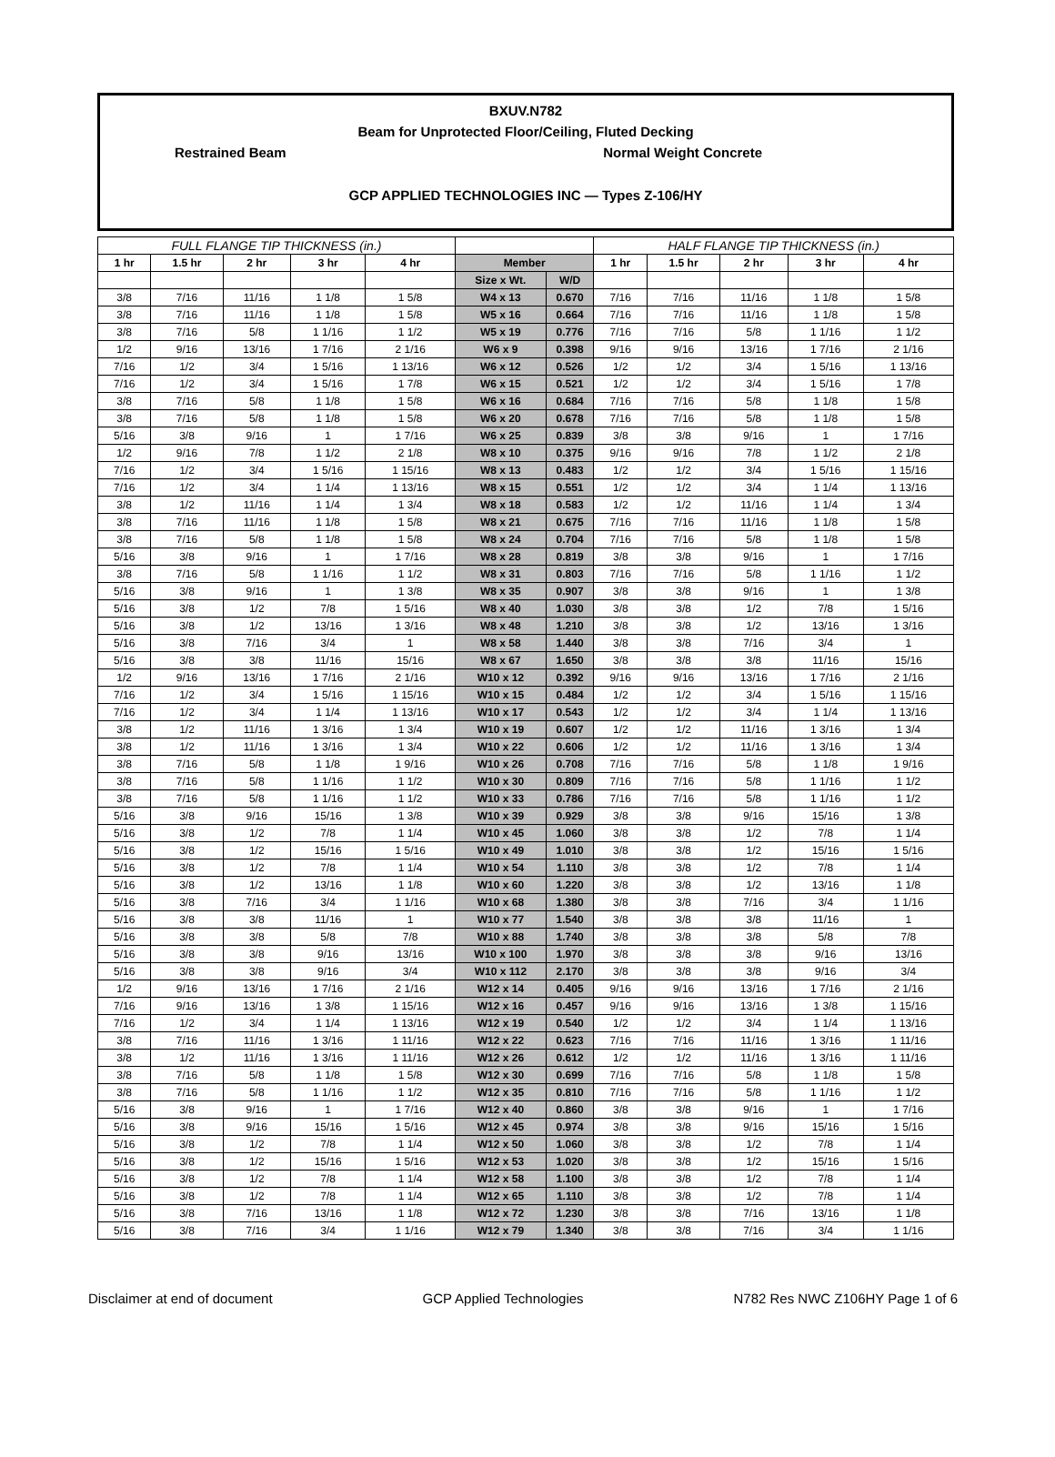BXUV.N782
Beam for Unprotected Floor/Ceiling, Fluted Decking
Restrained Beam Normal Weight Concrete
GCP APPLIED TECHNOLOGIES INC — Types Z-106/HY
| FULL FLANGE TIP THICKNESS (in.) | | | | | | | HALF FLANGE TIP THICKNESS (in.) | | | | |
| --- | --- | --- | --- | --- | --- | --- | --- | --- | --- | --- | --- |
| 1 hr | 1.5 hr | 2 hr | 3 hr | 4 hr | Member | | 1 hr | 1.5 hr | 2 hr | 3 hr | 4 hr |
| | | | | | Size x Wt. | W/D | | | | | |
| 3/8 | 7/16 | 11/16 | 1 1/8 | 1 5/8 | W4 x 13 | 0.670 | 7/16 | 7/16 | 11/16 | 1 1/8 | 1 5/8 |
| 3/8 | 7/16 | 11/16 | 1 1/8 | 1 5/8 | W5 x 16 | 0.664 | 7/16 | 7/16 | 11/16 | 1 1/8 | 1 5/8 |
| 3/8 | 7/16 | 5/8 | 1 1/16 | 1 1/2 | W5 x 19 | 0.776 | 7/16 | 7/16 | 5/8 | 1 1/16 | 1 1/2 |
| 1/2 | 9/16 | 13/16 | 1 7/16 | 2 1/16 | W6 x 9 | 0.398 | 9/16 | 9/16 | 13/16 | 1 7/16 | 2 1/16 |
| 7/16 | 1/2 | 3/4 | 1 5/16 | 1 13/16 | W6 x 12 | 0.526 | 1/2 | 1/2 | 3/4 | 1 5/16 | 1 13/16 |
| 7/16 | 1/2 | 3/4 | 1 5/16 | 1 7/8 | W6 x 15 | 0.521 | 1/2 | 1/2 | 3/4 | 1 5/16 | 1 7/8 |
| 3/8 | 7/16 | 5/8 | 1 1/8 | 1 5/8 | W6 x 16 | 0.684 | 7/16 | 7/16 | 5/8 | 1 1/8 | 1 5/8 |
| 3/8 | 7/16 | 5/8 | 1 1/8 | 1 5/8 | W6 x 20 | 0.678 | 7/16 | 7/16 | 5/8 | 1 1/8 | 1 5/8 |
| 5/16 | 3/8 | 9/16 | 1 | 1 7/16 | W6 x 25 | 0.839 | 3/8 | 3/8 | 9/16 | 1 | 1 7/16 |
| 1/2 | 9/16 | 7/8 | 1 1/2 | 2 1/8 | W8 x 10 | 0.375 | 9/16 | 9/16 | 7/8 | 1 1/2 | 2 1/8 |
| 7/16 | 1/2 | 3/4 | 1 5/16 | 1 15/16 | W8 x 13 | 0.483 | 1/2 | 1/2 | 3/4 | 1 5/16 | 1 15/16 |
| 7/16 | 1/2 | 3/4 | 1 1/4 | 1 13/16 | W8 x 15 | 0.551 | 1/2 | 1/2 | 3/4 | 1 1/4 | 1 13/16 |
| 3/8 | 1/2 | 11/16 | 1 1/4 | 1 3/4 | W8 x 18 | 0.583 | 1/2 | 1/2 | 11/16 | 1 1/4 | 1 3/4 |
| 3/8 | 7/16 | 11/16 | 1 1/8 | 1 5/8 | W8 x 21 | 0.675 | 7/16 | 7/16 | 11/16 | 1 1/8 | 1 5/8 |
| 3/8 | 7/16 | 5/8 | 1 1/8 | 1 5/8 | W8 x 24 | 0.704 | 7/16 | 7/16 | 5/8 | 1 1/8 | 1 5/8 |
| 5/16 | 3/8 | 9/16 | 1 | 1 7/16 | W8 x 28 | 0.819 | 3/8 | 3/8 | 9/16 | 1 | 1 7/16 |
| 3/8 | 7/16 | 5/8 | 1 1/16 | 1 1/2 | W8 x 31 | 0.803 | 7/16 | 7/16 | 5/8 | 1 1/16 | 1 1/2 |
| 5/16 | 3/8 | 9/16 | 1 | 1 3/8 | W8 x 35 | 0.907 | 3/8 | 3/8 | 9/16 | 1 | 1 3/8 |
| 5/16 | 3/8 | 1/2 | 7/8 | 1 5/16 | W8 x 40 | 1.030 | 3/8 | 3/8 | 1/2 | 7/8 | 1 5/16 |
| 5/16 | 3/8 | 1/2 | 13/16 | 1 3/16 | W8 x 48 | 1.210 | 3/8 | 3/8 | 1/2 | 13/16 | 1 3/16 |
| 5/16 | 3/8 | 7/16 | 3/4 | 1 | W8 x 58 | 1.440 | 3/8 | 3/8 | 7/16 | 3/4 | 1 |
| 5/16 | 3/8 | 3/8 | 11/16 | 15/16 | W8 x 67 | 1.650 | 3/8 | 3/8 | 3/8 | 11/16 | 15/16 |
| 1/2 | 9/16 | 13/16 | 1 7/16 | 2 1/16 | W10 x 12 | 0.392 | 9/16 | 9/16 | 13/16 | 1 7/16 | 2 1/16 |
| 7/16 | 1/2 | 3/4 | 1 5/16 | 1 15/16 | W10 x 15 | 0.484 | 1/2 | 1/2 | 3/4 | 1 5/16 | 1 15/16 |
| 7/16 | 1/2 | 3/4 | 1 1/4 | 1 13/16 | W10 x 17 | 0.543 | 1/2 | 1/2 | 3/4 | 1 1/4 | 1 13/16 |
| 3/8 | 1/2 | 11/16 | 1 3/16 | 1 3/4 | W10 x 19 | 0.607 | 1/2 | 1/2 | 11/16 | 1 3/16 | 1 3/4 |
| 3/8 | 1/2 | 11/16 | 1 3/16 | 1 3/4 | W10 x 22 | 0.606 | 1/2 | 1/2 | 11/16 | 1 3/16 | 1 3/4 |
| 3/8 | 7/16 | 5/8 | 1 1/8 | 1 9/16 | W10 x 26 | 0.708 | 7/16 | 7/16 | 5/8 | 1 1/8 | 1 9/16 |
| 3/8 | 7/16 | 5/8 | 1 1/16 | 1 1/2 | W10 x 30 | 0.809 | 7/16 | 7/16 | 5/8 | 1 1/16 | 1 1/2 |
| 3/8 | 7/16 | 5/8 | 1 1/16 | 1 1/2 | W10 x 33 | 0.786 | 7/16 | 7/16 | 5/8 | 1 1/16 | 1 1/2 |
| 5/16 | 3/8 | 9/16 | 15/16 | 1 3/8 | W10 x 39 | 0.929 | 3/8 | 3/8 | 9/16 | 15/16 | 1 3/8 |
| 5/16 | 3/8 | 1/2 | 7/8 | 1 1/4 | W10 x 45 | 1.060 | 3/8 | 3/8 | 1/2 | 7/8 | 1 1/4 |
| 5/16 | 3/8 | 1/2 | 15/16 | 1 5/16 | W10 x 49 | 1.010 | 3/8 | 3/8 | 1/2 | 15/16 | 1 5/16 |
| 5/16 | 3/8 | 1/2 | 7/8 | 1 1/4 | W10 x 54 | 1.110 | 3/8 | 3/8 | 1/2 | 7/8 | 1 1/4 |
| 5/16 | 3/8 | 1/2 | 13/16 | 1 1/8 | W10 x 60 | 1.220 | 3/8 | 3/8 | 1/2 | 13/16 | 1 1/8 |
| 5/16 | 3/8 | 7/16 | 3/4 | 1 1/16 | W10 x 68 | 1.380 | 3/8 | 3/8 | 7/16 | 3/4 | 1 1/16 |
| 5/16 | 3/8 | 3/8 | 11/16 | 1 | W10 x 77 | 1.540 | 3/8 | 3/8 | 3/8 | 11/16 | 1 |
| 5/16 | 3/8 | 3/8 | 5/8 | 7/8 | W10 x 88 | 1.740 | 3/8 | 3/8 | 3/8 | 5/8 | 7/8 |
| 5/16 | 3/8 | 3/8 | 9/16 | 13/16 | W10 x 100 | 1.970 | 3/8 | 3/8 | 3/8 | 9/16 | 13/16 |
| 5/16 | 3/8 | 3/8 | 9/16 | 3/4 | W10 x 112 | 2.170 | 3/8 | 3/8 | 3/8 | 9/16 | 3/4 |
| 1/2 | 9/16 | 13/16 | 1 7/16 | 2 1/16 | W12 x 14 | 0.405 | 9/16 | 9/16 | 13/16 | 1 7/16 | 2 1/16 |
| 7/16 | 9/16 | 13/16 | 1 3/8 | 1 15/16 | W12 x 16 | 0.457 | 9/16 | 9/16 | 13/16 | 1 3/8 | 1 15/16 |
| 7/16 | 1/2 | 3/4 | 1 1/4 | 1 13/16 | W12 x 19 | 0.540 | 1/2 | 1/2 | 3/4 | 1 1/4 | 1 13/16 |
| 3/8 | 7/16 | 11/16 | 1 3/16 | 1 11/16 | W12 x 22 | 0.623 | 7/16 | 7/16 | 11/16 | 1 3/16 | 1 11/16 |
| 3/8 | 1/2 | 11/16 | 1 3/16 | 1 11/16 | W12 x 26 | 0.612 | 1/2 | 1/2 | 11/16 | 1 3/16 | 1 11/16 |
| 3/8 | 7/16 | 5/8 | 1 1/8 | 1 5/8 | W12 x 30 | 0.699 | 7/16 | 7/16 | 5/8 | 1 1/8 | 1 5/8 |
| 3/8 | 7/16 | 5/8 | 1 1/16 | 1 1/2 | W12 x 35 | 0.810 | 7/16 | 7/16 | 5/8 | 1 1/16 | 1 1/2 |
| 5/16 | 3/8 | 9/16 | 1 | 1 7/16 | W12 x 40 | 0.860 | 3/8 | 3/8 | 9/16 | 1 | 1 7/16 |
| 5/16 | 3/8 | 9/16 | 15/16 | 1 5/16 | W12 x 45 | 0.974 | 3/8 | 3/8 | 9/16 | 15/16 | 1 5/16 |
| 5/16 | 3/8 | 1/2 | 7/8 | 1 1/4 | W12 x 50 | 1.060 | 3/8 | 3/8 | 1/2 | 7/8 | 1 1/4 |
| 5/16 | 3/8 | 1/2 | 15/16 | 1 5/16 | W12 x 53 | 1.020 | 3/8 | 3/8 | 1/2 | 15/16 | 1 5/16 |
| 5/16 | 3/8 | 1/2 | 7/8 | 1 1/4 | W12 x 58 | 1.100 | 3/8 | 3/8 | 1/2 | 7/8 | 1 1/4 |
| 5/16 | 3/8 | 1/2 | 7/8 | 1 1/4 | W12 x 65 | 1.110 | 3/8 | 3/8 | 1/2 | 7/8 | 1 1/4 |
| 5/16 | 3/8 | 7/16 | 13/16 | 1 1/8 | W12 x 72 | 1.230 | 3/8 | 3/8 | 7/16 | 13/16 | 1 1/8 |
| 5/16 | 3/8 | 7/16 | 3/4 | 1 1/16 | W12 x 79 | 1.340 | 3/8 | 3/8 | 7/16 | 3/4 | 1 1/16 |
Disclaimer at end of document GCP Applied Technologies N782 Res NWC Z106HY Page 1 of 6